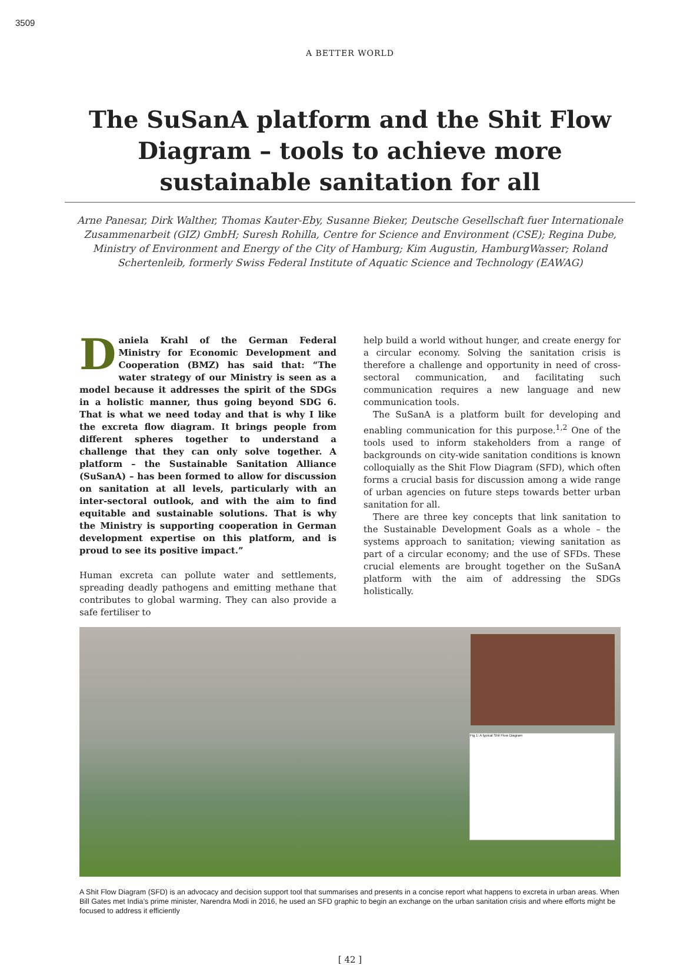3509
A BETTER WORLD
The SuSanA platform and the Shit Flow Diagram – tools to achieve more sustainable sanitation for all
Arne Panesar, Dirk Walther, Thomas Kauter-Eby, Susanne Bieker, Deutsche Gesellschaft fuer Internationale Zusammenarbeit (GIZ) GmbH; Suresh Rohilla, Centre for Science and Environment (CSE); Regina Dube, Ministry of Environment and Energy of the City of Hamburg; Kim Augustin, HamburgWasser; Roland Schertenleib, formerly Swiss Federal Institute of Aquatic Science and Technology (EAWAG)
Daniela Krahl of the German Federal Ministry for Economic Development and Cooperation (BMZ) has said that: “The water strategy of our Ministry is seen as a model because it addresses the spirit of the SDGs in a holistic manner, thus going beyond SDG 6. That is what we need today and that is why I like the excreta flow diagram. It brings people from different spheres together to understand a challenge that they can only solve together. A platform – the Sustainable Sanitation Alliance (SuSanA) – has been formed to allow for discussion on sanitation at all levels, particularly with an inter-sectoral outlook, and with the aim to find equitable and sustainable solutions. That is why the Ministry is supporting cooperation in German development expertise on this platform, and is proud to see its positive impact.”
Human excreta can pollute water and settlements, spreading deadly pathogens and emitting methane that contributes to global warming. They can also provide a safe fertiliser to
help build a world without hunger, and create energy for a circular economy. Solving the sanitation crisis is therefore a challenge and opportunity in need of cross-sectoral communication, and facilitating such communication requires a new language and new communication tools.
The SuSanA is a platform built for developing and enabling communication for this purpose.<sup>1,2</sup> One of the tools used to inform stakeholders from a range of backgrounds on city-wide sanitation conditions is known colloquially as the Shit Flow Diagram (SFD), which often forms a crucial basis for discussion among a wide range of urban agencies on future steps towards better urban sanitation for all.
There are three key concepts that link sanitation to the Sustainable Development Goals as a whole – the systems approach to sanitation; viewing sanitation as part of a circular economy; and the use of SFDs. These crucial elements are brought together on the SuSanA platform with the aim of addressing the SDGs holistically.
Fig 1: A typical Shit Flow Diagram
A Shit Flow Diagram (SFD) is an advocacy and decision support tool that summarises and presents in a concise report what happens to excreta in urban areas. When Bill Gates met India’s prime minister, Narendra Modi in 2016, he used an SFD graphic to begin an exchange on the urban sanitation crisis and where efforts might be focused to address it efficiently
[ 42 ]